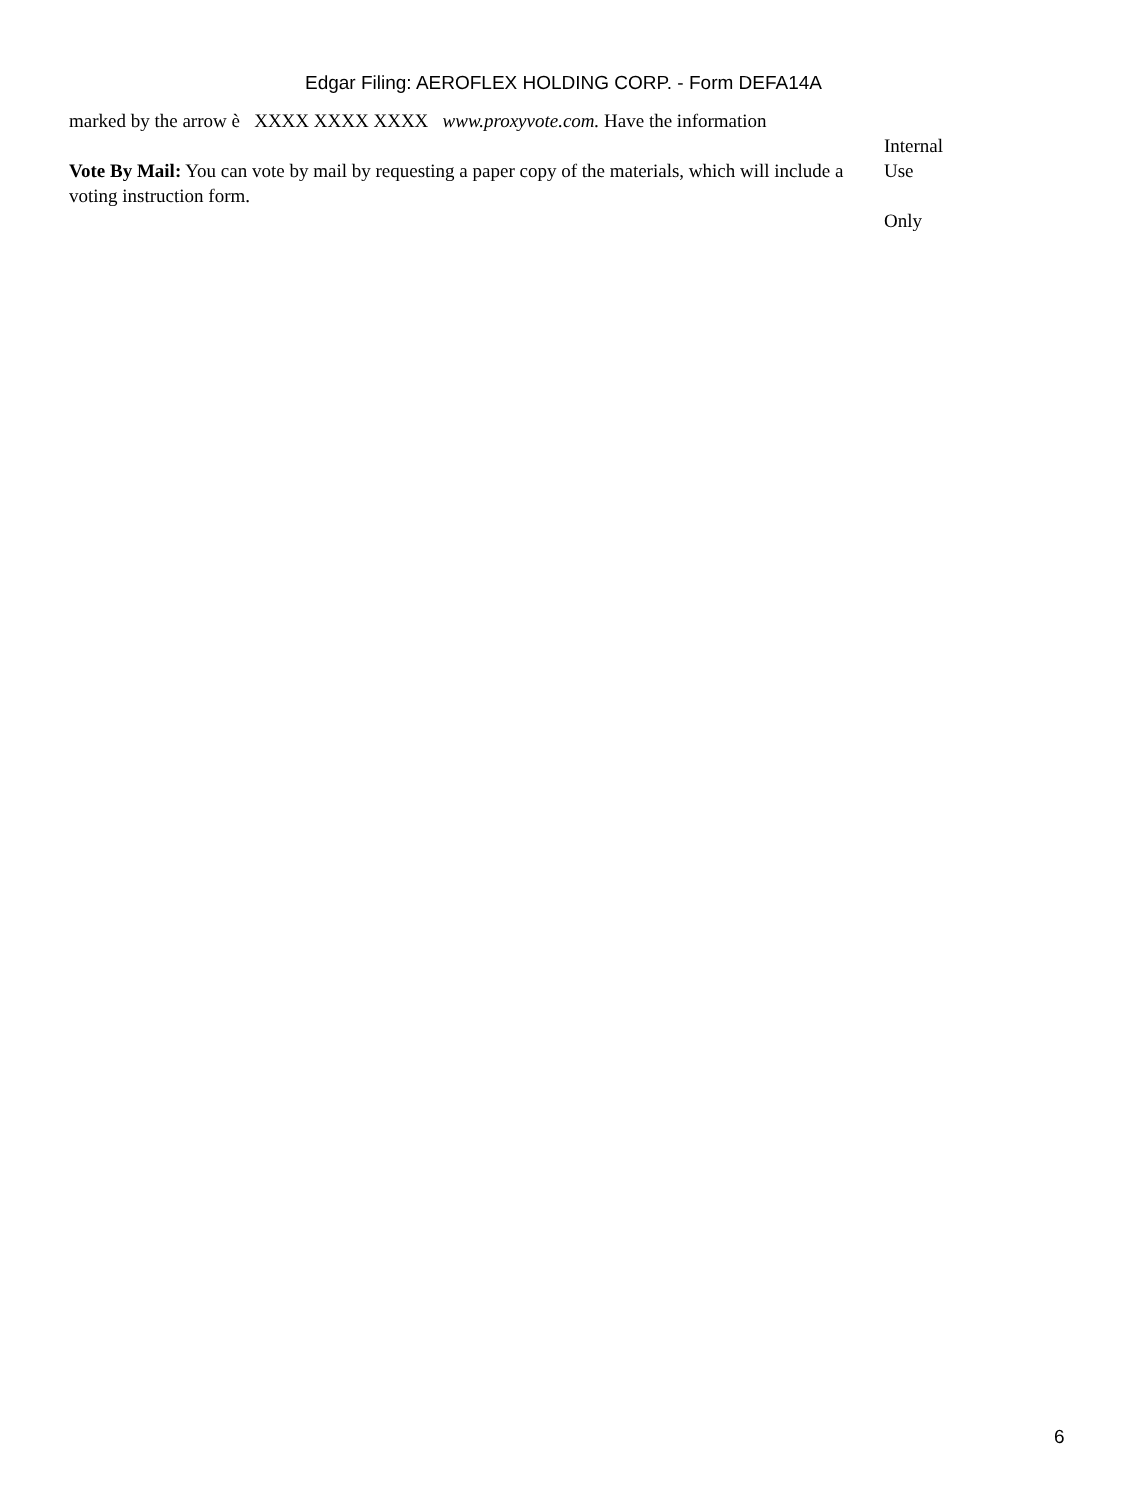Edgar Filing: AEROFLEX HOLDING CORP. - Form DEFA14A
marked by the arrow è XXXX XXXX XXXX www.proxyvote.com. Have the information
Vote By Mail: You can vote by mail by requesting a paper copy of the materials, which will include a voting instruction form.
Internal
Use
Only
6